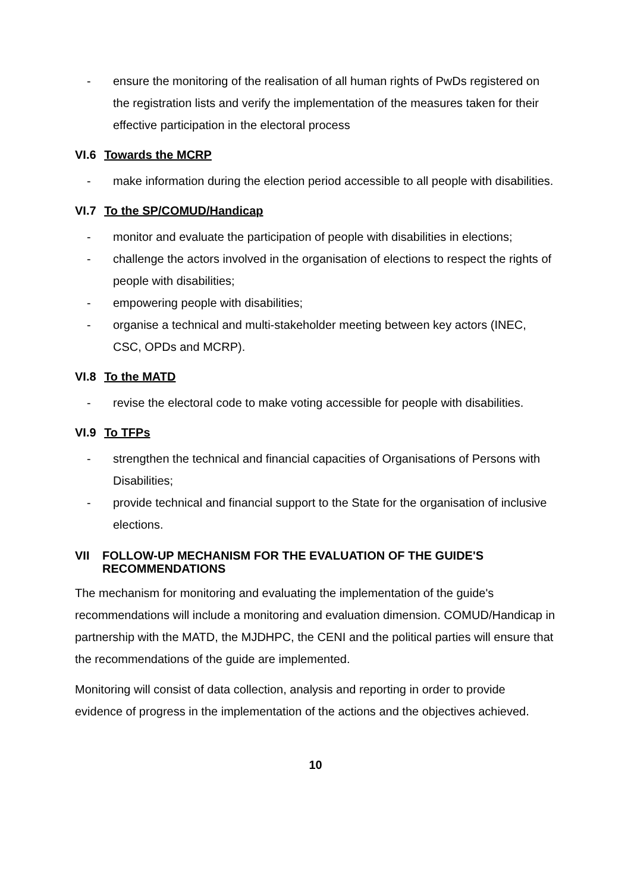- ensure the monitoring of the realisation of all human rights of PwDs registered on the registration lists and verify the implementation of the measures taken for their effective participation in the electoral process
VI.6 Towards the MCRP
- make information during the election period accessible to all people with disabilities.
VI.7 To the SP/COMUD/Handicap
- monitor and evaluate the participation of people with disabilities in elections;
- challenge the actors involved in the organisation of elections to respect the rights of people with disabilities;
- empowering people with disabilities;
- organise a technical and multi-stakeholder meeting between key actors (INEC, CSC, OPDs and MCRP).
VI.8 To the MATD
- revise the electoral code to make voting accessible for people with disabilities.
VI.9 To TFPs
- strengthen the technical and financial capacities of Organisations of Persons with Disabilities;
- provide technical and financial support to the State for the organisation of inclusive elections.
VII FOLLOW-UP MECHANISM FOR THE EVALUATION OF THE GUIDE'S RECOMMENDATIONS
The mechanism for monitoring and evaluating the implementation of the guide's recommendations will include a monitoring and evaluation dimension. COMUD/Handicap in partnership with the MATD, the MJDHPC, the CENI and the political parties will ensure that the recommendations of the guide are implemented.
Monitoring will consist of data collection, analysis and reporting in order to provide evidence of progress in the implementation of the actions and the objectives achieved.
10